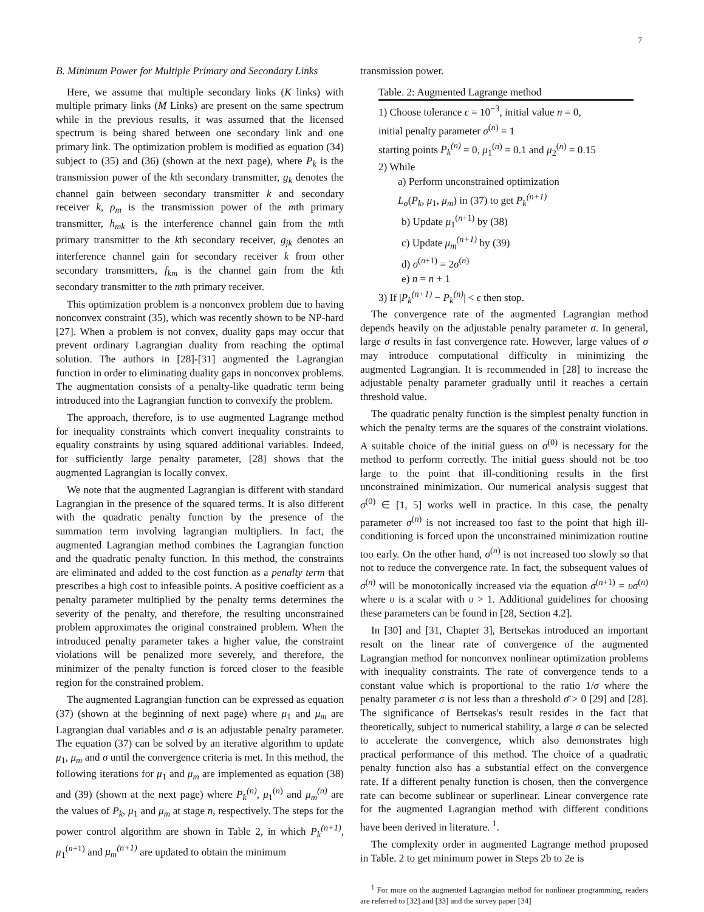7
B. Minimum Power for Multiple Primary and Secondary Links
Here, we assume that multiple secondary links (K links) with multiple primary links (M Links) are present on the same spectrum while in the previous results, it was assumed that the licensed spectrum is being shared between one secondary link and one primary link. The optimization problem is modified as equation (34) subject to (35) and (36) (shown at the next page), where P<sub>k</sub> is the transmission power of the kth secondary transmitter, g<sub>k</sub> denotes the channel gain between secondary transmitter k and secondary receiver k, ρ<sub>m</sub> is the transmission power of the mth primary transmitter, h<sub>mk</sub> is the interference channel gain from the mth primary transmitter to the kth secondary receiver, g<sub>jk</sub> denotes an interference channel gain for secondary receiver k from other secondary transmitters, f<sub>km</sub> is the channel gain from the kth secondary transmitter to the mth primary receiver.
This optimization problem is a nonconvex problem due to having nonconvex constraint (35), which was recently shown to be NP-hard [27]. When a problem is not convex, duality gaps may occur that prevent ordinary Lagrangian duality from reaching the optimal solution. The authors in [28]-[31] augmented the Lagrangian function in order to eliminating duality gaps in nonconvex problems. The augmentation consists of a penalty-like quadratic term being introduced into the Lagrangian function to convexify the problem.
The approach, therefore, is to use augmented Lagrange method for inequality constraints which convert inequality constraints to equality constraints by using squared additional variables. Indeed, for sufficiently large penalty parameter, [28] shows that the augmented Lagrangian is locally convex.
We note that the augmented Lagrangian is different with standard Lagrangian in the presence of the squared terms. It is also different with the quadratic penalty function by the presence of the summation term involving lagrangian multipliers. In fact, the augmented Lagrangian method combines the Lagrangian function and the quadratic penalty function. In this method, the constraints are eliminated and added to the cost function as a penalty term that prescribes a high cost to infeasible points. A positive coefficient as a penalty parameter multiplied by the penalty terms determines the severity of the penalty, and therefore, the resulting unconstrained problem approximates the original constrained problem. When the introduced penalty parameter takes a higher value, the constraint violations will be penalized more severely, and therefore, the minimizer of the penalty function is forced closer to the feasible region for the constrained problem.
The augmented Lagrangian function can be expressed as equation (37) (shown at the beginning of next page) where μ<sub>1</sub> and μ<sub>m</sub> are Lagrangian dual variables and σ is an adjustable penalty parameter. The equation (37) can be solved by an iterative algorithm to update μ<sub>1</sub>, μ<sub>m</sub> and σ until the convergence criteria is met. In this method, the following iterations for μ<sub>1</sub> and μ<sub>m</sub> are implemented as equation (38) and (39) (shown at the next page) where P<sub>k</sub><sup>(n)</sup>, μ<sub>1</sub><sup>(n)</sup> and μ<sub>m</sub><sup>(n)</sup> are the values of P<sub>k</sub>, μ<sub>1</sub> and μ<sub>m</sub> at stage n, respectively. The steps for the power control algorithm are shown in Table 2, in which P<sub>k</sub><sup>(n+1)</sup>, μ<sub>1</sub><sup>(n+1)</sup> and μ<sub>m</sub><sup>(n+1)</sup> are updated to obtain the minimum
transmission power.
Table. 2: Augmented Lagrange method
| 1) Choose tolerance ϵ = 10<sup>−3</sup>, initial value n = 0, |
| initial penalty parameter σ<sup>(n)</sup> = 1 |
| starting points P<sub>k</sub><sup>(n)</sup> = 0, μ<sub>1</sub><sup>(n)</sup> = 0.1 and μ<sub>2</sub><sup>(n)</sup> = 0.15 |
| 2) While |
| a) Perform unconstrained optimization |
| L<sub>σ</sub> ( P<sub>k</sub> , μ<sub>1</sub>, μ<sub>m</sub> ) in (37) to get P<sub>k</sub><sup>(n+1)</sup> |
| b) Update μ<sub>1</sub><sup>(n+1)</sup> by (38) |
| c) Update μ<sub>m</sub><sup>(n+1)</sup> by (39) |
| d) σ<sup>(n+1)</sup> = 2 σ<sup>(n)</sup> |
| e) n = n + 1 |
| 3) If / P<sub>k</sub><sup>(n+1)</sup> − P<sub>k</sub><sup>(n)</sup> / < ϵ then stop. |
The convergence rate of the augmented Lagrangian method depends heavily on the adjustable penalty parameter σ. In general, large σ results in fast convergence rate. However, large values of σ may introduce computational difficulty in minimizing the augmented Lagrangian. It is recommended in [28] to increase the adjustable penalty parameter gradually until it reaches a certain threshold value.
The quadratic penalty function is the simplest penalty function in which the penalty terms are the squares of the constraint violations. A suitable choice of the initial guess on σ<sup>(0)</sup> is necessary for the method to perform correctly. The initial guess should not be too large to the point that ill-conditioning results in the first unconstrained minimization. Our numerical analysis suggest that σ<sup>(0)</sup> ∈ [1, 5] works well in practice. In this case, the penalty parameter σ<sup>(n)</sup> is not increased too fast to the point that high ill-conditioning is forced upon the unconstrained minimization routine too early. On the other hand, σ<sup>(n)</sup> is not increased too slowly so that not to reduce the convergence rate. In fact, the subsequent values of σ<sup>(n)</sup> will be monotonically increased via the equation σ<sup>(n+1)</sup> = υσ<sup>(n)</sup> where υ is a scalar with υ > 1. Additional guidelines for choosing these parameters can be found in [28, Section 4.2].
In [30] and [31, Chapter 3], Bertsekas introduced an important result on the linear rate of convergence of the augmented Lagrangian method for nonconvex nonlinear optimization problems with inequality constraints. The rate of convergence tends to a constant value which is proportional to the ratio 1/σ where the penalty parameter σ is not less than a threshold σ̄ > 0 [29] and [28]. The significance of Bertsekas's result resides in the fact that theoretically, subject to numerical stability, a large σ can be selected to accelerate the convergence, which also demonstrates high practical performance of this method. The choice of a quadratic penalty function also has a substantial effect on the convergence rate. If a different penalty function is chosen, then the convergence rate can become sublinear or superlinear. Linear convergence rate for the augmented Lagrangian method with different conditions have been derived in literature. <sup>1</sup>.
The complexity order in augmented Lagrange method proposed in Table. 2 to get minimum power in Steps 2b to 2e is
<sup>1</sup> For more on the augmented Lagrangian method for nonlinear programming, readers are referred to [32] and [33] and the survey paper [34]